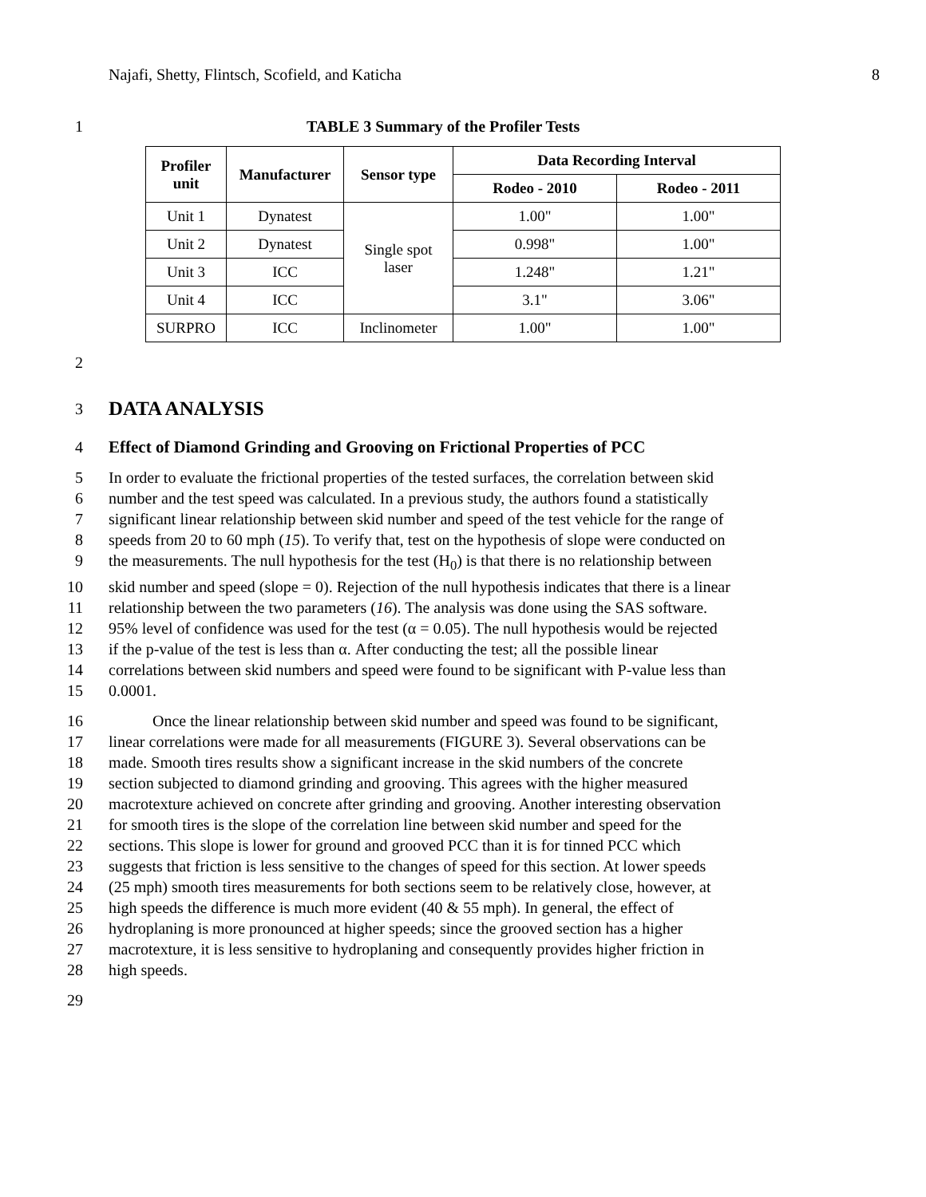Najafi, Shetty, Flintsch, Scofield, and Katicha 8
1 TABLE 3 Summary of the Profiler Tests
| Profiler unit | Manufacturer | Sensor type | Data Recording Interval | |
| --- | --- | --- | --- | --- |
| | | | Rodeo - 2010 | Rodeo - 2011 |
| Unit 1 | Dynatest | Single spot laser | 1.00" | 1.00" |
| Unit 2 | Dynatest | | 0.998" | 1.00" |
| Unit 3 | ICC | | 1.248" | 1.21" |
| Unit 4 | ICC | | 3.1" | 3.06" |
| SURPRO | ICC | Inclinometer | 1.00" | 1.00" |
2
3
DATA ANALYSIS
4 Effect of Diamond Grinding and Grooving on Frictional Properties of PCC
5 In order to evaluate the frictional properties of the tested surfaces, the correlation between skid
6 number and the test speed was calculated. In a previous study, the authors found a statistically
7 significant linear relationship between skid number and speed of the test vehicle for the range of
8 speeds from 20 to 60 mph (15). To verify that, test on the hypothesis of slope were conducted on
9 the measurements. The null hypothesis for the test (H<sub>0</sub>) is that there is no relationship between
10 skid number and speed (slope = 0). Rejection of the null hypothesis indicates that there is a linear
11 relationship between the two parameters (16). The analysis was done using the SAS software.
12 95% level of confidence was used for the test (α = 0.05). The null hypothesis would be rejected
13 if the p-value of the test is less than α. After conducting the test; all the possible linear
14 correlations between skid numbers and speed were found to be significant with P-value less than
15 0.0001.
16 Once the linear relationship between skid number and speed was found to be significant,
17 linear correlations were made for all measurements (FIGURE 3). Several observations can be
18 made. Smooth tires results show a significant increase in the skid numbers of the concrete
19 section subjected to diamond grinding and grooving. This agrees with the higher measured
20 macrotexture achieved on concrete after grinding and grooving. Another interesting observation
21 for smooth tires is the slope of the correlation line between skid number and speed for the
22 sections. This slope is lower for ground and grooved PCC than it is for tinned PCC which
23 suggests that friction is less sensitive to the changes of speed for this section. At lower speeds
24 (25 mph) smooth tires measurements for both sections seem to be relatively close, however, at
25 high speeds the difference is much more evident (40 & 55 mph). In general, the effect of
26 hydroplaning is more pronounced at higher speeds; since the grooved section has a higher
27 macrotexture, it is less sensitive to hydroplaning and consequently provides higher friction in
28 high speeds.
29